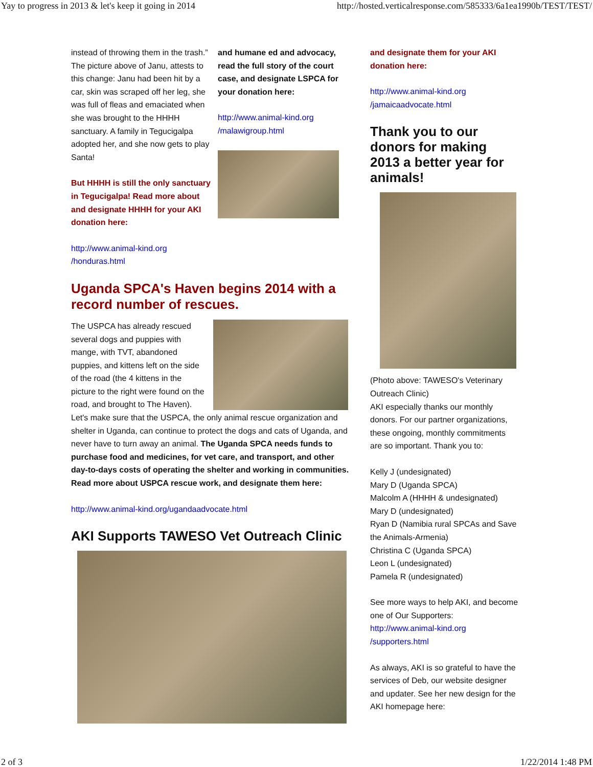Yay to progress in 2013 & let's keep it going in 2014 http://hosted.verticalresponse.com/585333/6a1ea1990b/TEST/TEST/
instead of throwing them in the trash.” The picture above of Janu, attests to this change: Janu had been hit by a car, skin was scraped off her leg, she was full of fleas and emaciated when she was brought to the HHHH sanctuary. A family in Tegucigalpa adopted her, and she now gets to play Santa!
But HHHH is still the only sanctuary in Tegucigalpa! Read more about and designate HHHH for your AKI donation here:
http://www.animal-kind.org
/honduras.html
and humane ed and advocacy, read the full story of the court case, and designate LSPCA for your donation here:
http://www.animal-kind.org
/malawigroup.html
Uganda SPCA's Haven begins 2014 with a record number of rescues.
The USPCA has already rescued several dogs and puppies with mange, with TVT, abandoned puppies, and kittens left on the side of the road (the 4 kittens in the picture to the right were found on the road, and brought to The Haven). Let's make sure that the USPCA, the only animal rescue organization and shelter in Uganda, can continue to protect the dogs and cats of Uganda, and never have to turn away an animal. The Uganda SPCA needs funds to purchase food and medicines, for vet care, and transport, and other day-to-days costs of operating the shelter and working in communities. Read more about USPCA rescue work, and designate them here:
http://www.animal-kind.org/ugandaadvocate.html
AKI Supports TAWESO Vet Outreach Clinic
and designate them for your AKI donation here:
http://www.animal-kind.org
/jamaicaadvocate.html
Thank you to our donors for making 2013 a better year for animals!
(Photo above: TAWESO's Veterinary Outreach Clinic)
AKI especially thanks our monthly donors. For our partner organizations, these ongoing, monthly commitments are so important. Thank you to:
Kelly J (undesignated)
Mary D (Uganda SPCA)
Malcolm A (HHHH & undesignated)
Mary D (undesignated)
Ryan D (Namibia rural SPCAs and Save the Animals-Armenia)
Christina C (Uganda SPCA)
Leon L (undesignated)
Pamela R (undesignated)
See more ways to help AKI, and become one of Our Supporters: http://www.animal-kind.org
/supporters.html
As always, AKI is so grateful to have the services of Deb, our website designer and updater. See her new design for the AKI homepage here:
2 of 3 1/22/2014 1:48 PM